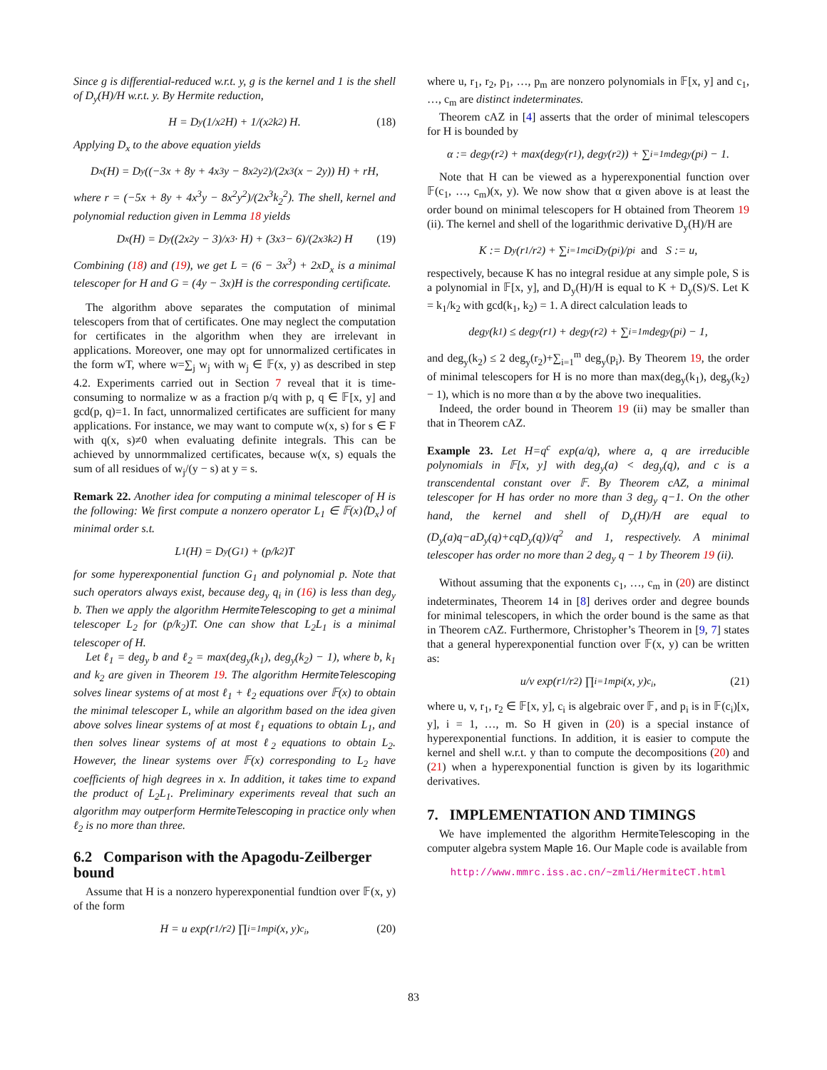Since g is differential-reduced w.r.t. y, g is the kernel and 1 is the shell of D<sub>y</sub>(H)/H w.r.t. y. By Hermite reduction,
H = D<sub>y</sub>(1/x<sup>2</sup> H) + 1/(x<sup>2</sup>k<sub>2</sub>) H. (18)
Applying D<sub>x</sub> to the above equation yields
D<sub>x</sub>(H) = D<sub>y</sub>((−3x + 8y + 4x<sup>3</sup>y − 8x<sup>2</sup>y<sup>2</sup>)/(2x<sup>3</sup>(x − 2y)) H) + rH,
where r = (−5x + 8y + 4x<sup>3</sup>y − 8x<sup>2</sup>y<sup>2</sup>)/(2x<sup>3</sup>k<sub>2</sub><sup>2</sup>). The shell, kernel and polynomial reduction given in Lemma 18 yields
D<sub>x</sub>(H) = D<sub>y</sub>((2x<sup>2</sup>y − 3)/x<sup>3</sup> · H) + (3x<sup>3</sup> − 6)/(2x<sup>3</sup>k<sub>2</sub>) H (19)
Combining (18) and (19), we get L = (6 − 3x<sup>3</sup>) + 2xD<sub>x</sub> is a minimal telescoper for H and G = (4y − 3x)H is the corresponding certificate.
The algorithm above separates the computation of minimal telescopers from that of certificates. One may neglect the computation for certificates in the algorithm when they are irrelevant in applications. Moreover, one may opt for unnormalized certificates in the form wT, where w=∑<sub>j</sub> w<sub>j</sub> with w<sub>j</sub> ∈ 𝔽(x, y) as described in step 4.2. Experiments carried out in Section 7 reveal that it is time-consuming to normalize w as a fraction p/q with p, q ∈ 𝔽[x, y] and gcd(p, q)=1. In fact, unnormalized certificates are sufficient for many applications. For instance, we may want to compute w(x, s) for s ∈ F with q(x, s)≠0 when evaluating definite integrals. This can be achieved by unnormmalized certificates, because w(x, s) equals the sum of all residues of w<sub>j</sub>/(y − s) at y = s.
Remark 22. Another idea for computing a minimal telescoper of H is the following: We first compute a nonzero operator L<sub>1</sub> ∈ 𝔽(x)⟨D<sub>x</sub>⟩ of minimal order s.t.
L<sub>1</sub>(H) = D<sub>y</sub>(G<sub>1</sub>) + (p/k<sub>2</sub>)T
for some hyperexponential function G<sub>1</sub> and polynomial p. Note that such operators always exist, because deg<sub>y</sub> q<sub>i</sub> in (16) is less than deg<sub>y</sub> b. Then we apply the algorithm HermiteTelescoping to get a minimal telescoper L<sub>2</sub> for (p/k<sub>2</sub>)T. One can show that L<sub>2</sub>L<sub>1</sub> is a minimal telescoper of H.
Let ℓ<sub>1</sub> = deg<sub>y</sub> b and ℓ<sub>2</sub> = max(deg<sub>y</sub>(k<sub>1</sub>), deg<sub>y</sub>(k<sub>2</sub>) − 1), where b, k<sub>1</sub> and k<sub>2</sub> are given in Theorem 19. The algorithm HermiteTelescoping solves linear systems of at most ℓ<sub>1</sub> + ℓ<sub>2</sub> equations over 𝔽(x) to obtain the minimal telescoper L, while an algorithm based on the idea given above solves linear systems of at most ℓ<sub>1</sub> equations to obtain L<sub>1</sub>, and then solves linear systems of at most ℓ<sub>2</sub> equations to obtain L<sub>2</sub>. However, the linear systems over 𝔽(x) corresponding to L<sub>2</sub> have coefficients of high degrees in x. In addition, it takes time to expand the product of L<sub>2</sub>L<sub>1</sub>. Preliminary experiments reveal that such an algorithm may outperform HermiteTelescoping in practice only when ℓ<sub>2</sub> is no more than three.
6.2 Comparison with the Apagodu-Zeilberger bound
Assume that H is a nonzero hyperexponential fundtion over 𝔽(x, y) of the form
H = u exp(r<sub>1</sub>/r<sub>2</sub>) ∏<sub>i=1</sub><sup>m</sup> p<sub>i</sub>(x, y)<sup>c<sub>i</sub></sup>, (20)
where u, r<sub>1</sub>, r<sub>2</sub>, p<sub>1</sub>, …, p<sub>m</sub> are nonzero polynomials in 𝔽[x, y] and c<sub>1</sub>, …, c<sub>m</sub> are distinct indeterminates.
Theorem cAZ in [4] asserts that the order of minimal telescopers for H is bounded by
α := deg<sub>y</sub>(r<sub>2</sub>) + max(deg<sub>y</sub>(r<sub>1</sub>), deg<sub>y</sub>(r<sub>2</sub>)) + ∑<sub>i=1</sub><sup>m</sup> deg<sub>y</sub>(p<sub>i</sub>) − 1.
Note that H can be viewed as a hyperexponential function over 𝔽(c<sub>1</sub>, …, c<sub>m</sub>)(x, y). We now show that α given above is at least the order bound on minimal telescopers for H obtained from Theorem 19 (ii). The kernel and shell of the logarithmic derivative D<sub>y</sub>(H)/H are
K := D<sub>y</sub>(r<sub>1</sub>/r<sub>2</sub>) + ∑<sub>i=1</sub><sup>m</sup> c<sub>i</sub> D<sub>y</sub>(p<sub>i</sub>)/p<sub>i</sub> and S := u,
respectively, because K has no integral residue at any simple pole, S is a polynomial in 𝔽[x, y], and D<sub>y</sub>(H)/H is equal to K + D<sub>y</sub>(S)/S. Let K = k<sub>1</sub>/k<sub>2</sub> with gcd(k<sub>1</sub>, k<sub>2</sub>) = 1. A direct calculation leads to
deg<sub>y</sub>(k<sub>1</sub>) ≤ deg<sub>y</sub>(r<sub>1</sub>) + deg<sub>y</sub>(r<sub>2</sub>) + ∑<sub>i=1</sub><sup>m</sup> deg<sub>y</sub>(p<sub>i</sub>) − 1,
and deg<sub>y</sub>(k<sub>2</sub>) ≤ 2 deg<sub>y</sub>(r<sub>2</sub>)+∑<sub>i=1</sub><sup>m</sup> deg<sub>y</sub>(p<sub>i</sub>). By Theorem 19, the order of minimal telescopers for H is no more than max(deg<sub>y</sub>(k<sub>1</sub>), deg<sub>y</sub>(k<sub>2</sub>) − 1), which is no more than α by the above two inequalities.
Indeed, the order bound in Theorem 19 (ii) may be smaller than that in Theorem cAZ.
Example 23. Let H=q<sup>c</sup> exp(a/q), where a, q are irreducible polynomials in 𝔽[x, y] with deg<sub>y</sub>(a) < deg<sub>y</sub>(q), and c is a transcendental constant over 𝔽. By Theorem cAZ, a minimal telescoper for H has order no more than 3 deg<sub>y</sub> q−1. On the other hand, the kernel and shell of D<sub>y</sub>(H)/H are equal to (D<sub>y</sub>(a)q−aD<sub>y</sub>(q)+cqD<sub>y</sub>(q))/q<sup>2</sup> and 1, respectively. A minimal telescoper has order no more than 2 deg<sub>y</sub> q − 1 by Theorem 19 (ii).
Without assuming that the exponents c<sub>1</sub>, …, c<sub>m</sub> in (20) are distinct indeterminates, Theorem 14 in [8] derives order and degree bounds for minimal telescopers, in which the order bound is the same as that in Theorem cAZ. Furthermore, Christopher’s Theorem in [9, 7] states that a general hyperexponential function over 𝔽(x, y) can be written as:
u/v exp(r<sub>1</sub>/r<sub>2</sub>) ∏<sub>i=1</sub><sup>m</sup> p<sub>i</sub>(x, y)<sup>c<sub>i</sub></sup>, (21)
where u, v, r<sub>1</sub>, r<sub>2</sub> ∈ 𝔽[x, y], c<sub>i</sub> is algebraic over 𝔽, and p<sub>i</sub> is in 𝔽(c<sub>i</sub>)[x, y], i = 1, …, m. So H given in (20) is a special instance of hyperexponential functions. In addition, it is easier to compute the kernel and shell w.r.t. y than to compute the decompositions (20) and (21) when a hyperexponential function is given by its logarithmic derivatives.
7. IMPLEMENTATION AND TIMINGS
We have implemented the algorithm HermiteTelescoping in the computer algebra system Maple 16. Our Maple code is available from
http://www.mmrc.iss.ac.cn/~zmli/HermiteCT.html
83